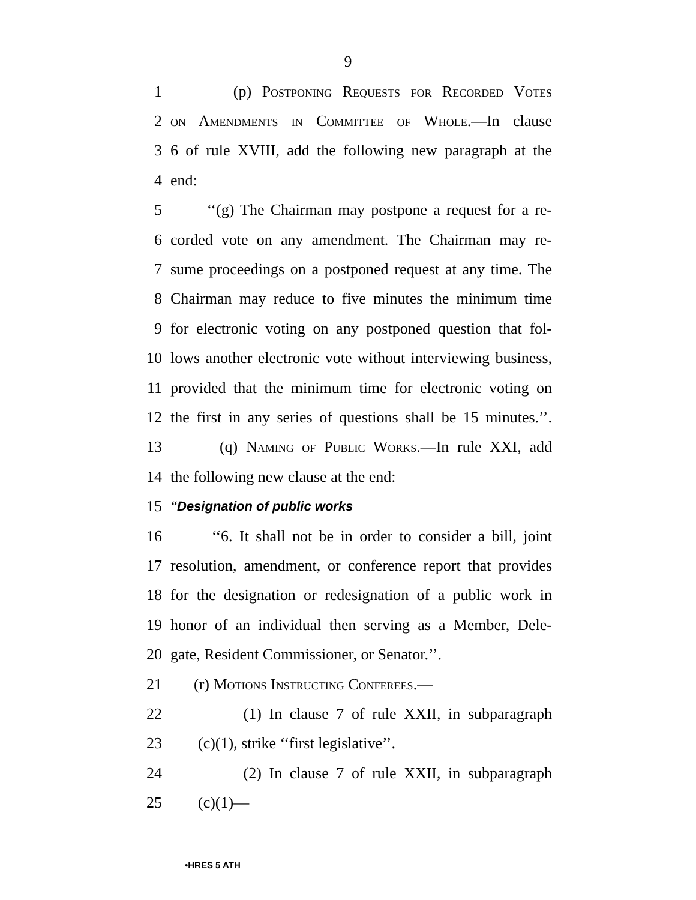9
1 (p) Postponing Requests for Recorded Votes
2 on Amendments in Committee of Whole.—In clause
3 6 of rule XVIII, add the following new paragraph at the
4 end:
5 ‘‘(g) The Chairman may postpone a request for a re-
6 corded vote on any amendment. The Chairman may re-
7 sume proceedings on a postponed request at any time. The
8 Chairman may reduce to five minutes the minimum time
9 for electronic voting on any postponed question that fol-
10 lows another electronic vote without interviewing business,
11 provided that the minimum time for electronic voting on
12 the first in any series of questions shall be 15 minutes.’’.
13 (q) Naming of Public Works.—In rule XXI, add
14 the following new clause at the end:
15 “Designation of public works
16 ‘‘6. It shall not be in order to consider a bill, joint
17 resolution, amendment, or conference report that provides
18 for the designation or redesignation of a public work in
19 honor of an individual then serving as a Member, Dele-
20 gate, Resident Commissioner, or Senator.’’.
21 (r) Motions Instructing Conferees.—
22 (1) In clause 7 of rule XXII, in subparagraph
23 (c)(1), strike ‘‘first legislative’’.
24 (2) In clause 7 of rule XXII, in subparagraph
25 (c)(1)—
•HRES 5 ATH